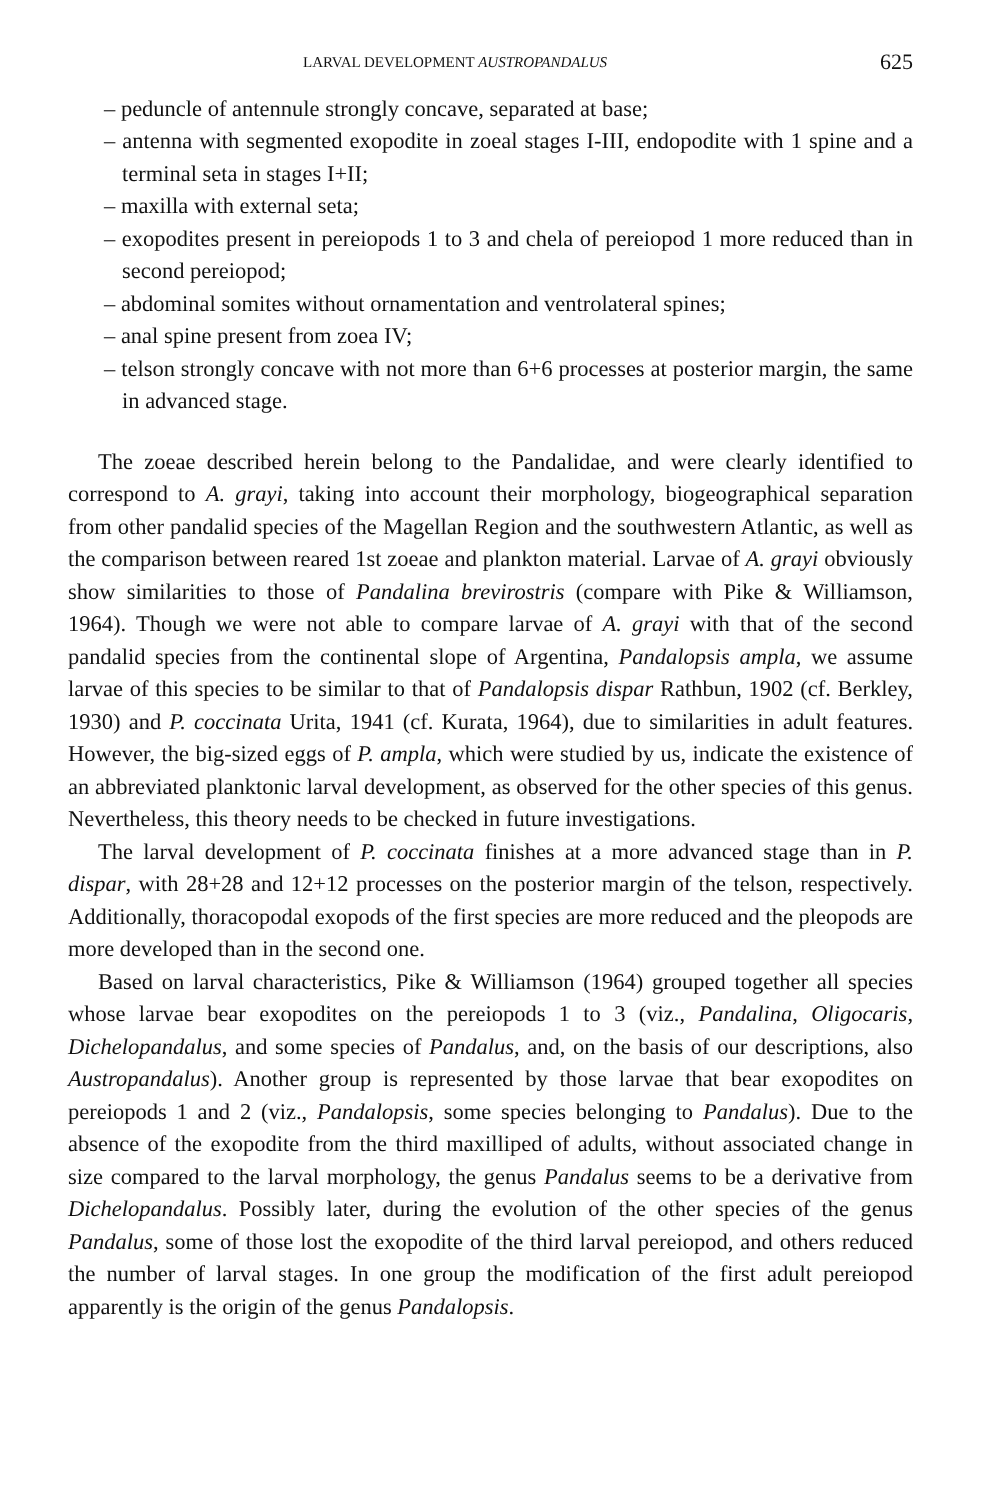LARVAL DEVELOPMENT AUSTROPANDALUS 625
– peduncle of antennule strongly concave, separated at base;
– antenna with segmented exopodite in zoeal stages I-III, endopodite with 1 spine and a terminal seta in stages I+II;
– maxilla with external seta;
– exopodites present in pereiopods 1 to 3 and chela of pereiopod 1 more reduced than in second pereiopod;
– abdominal somites without ornamentation and ventrolateral spines;
– anal spine present from zoea IV;
– telson strongly concave with not more than 6+6 processes at posterior margin, the same in advanced stage.
The zoeae described herein belong to the Pandalidae, and were clearly identified to correspond to A. grayi, taking into account their morphology, biogeographical separation from other pandalid species of the Magellan Region and the southwestern Atlantic, as well as the comparison between reared 1st zoeae and plankton material. Larvae of A. grayi obviously show similarities to those of Pandalina brevirostris (compare with Pike & Williamson, 1964). Though we were not able to compare larvae of A. grayi with that of the second pandalid species from the continental slope of Argentina, Pandalopsis ampla, we assume larvae of this species to be similar to that of Pandalopsis dispar Rathbun, 1902 (cf. Berkley, 1930) and P. coccinata Urita, 1941 (cf. Kurata, 1964), due to similarities in adult features. However, the big-sized eggs of P. ampla, which were studied by us, indicate the existence of an abbreviated planktonic larval development, as observed for the other species of this genus. Nevertheless, this theory needs to be checked in future investigations.
The larval development of P. coccinata finishes at a more advanced stage than in P. dispar, with 28+28 and 12+12 processes on the posterior margin of the telson, respectively. Additionally, thoracopodal exopods of the first species are more reduced and the pleopods are more developed than in the second one.
Based on larval characteristics, Pike & Williamson (1964) grouped together all species whose larvae bear exopodites on the pereiopods 1 to 3 (viz., Pandalina, Oligocaris, Dichelopandalus, and some species of Pandalus, and, on the basis of our descriptions, also Austropandalus). Another group is represented by those larvae that bear exopodites on pereiopods 1 and 2 (viz., Pandalopsis, some species belonging to Pandalus). Due to the absence of the exopodite from the third maxilliped of adults, without associated change in size compared to the larval morphology, the genus Pandalus seems to be a derivative from Dichelopandalus. Possibly later, during the evolution of the other species of the genus Pandalus, some of those lost the exopodite of the third larval pereiopod, and others reduced the number of larval stages. In one group the modification of the first adult pereiopod apparently is the origin of the genus Pandalopsis.